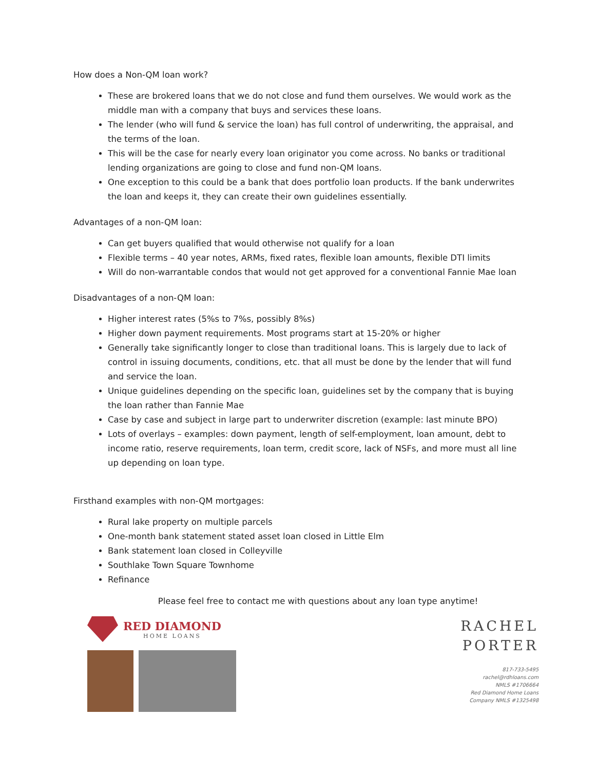How does a Non-QM loan work?
These are brokered loans that we do not close and fund them ourselves. We would work as the middle man with a company that buys and services these loans.
The lender (who will fund & service the loan) has full control of underwriting, the appraisal, and the terms of the loan.
This will be the case for nearly every loan originator you come across. No banks or traditional lending organizations are going to close and fund non-QM loans.
One exception to this could be a bank that does portfolio loan products. If the bank underwrites the loan and keeps it, they can create their own guidelines essentially.
Advantages of a non-QM loan:
Can get buyers qualified that would otherwise not qualify for a loan
Flexible terms – 40 year notes, ARMs, fixed rates, flexible loan amounts, flexible DTI limits
Will do non-warrantable condos that would not get approved for a conventional Fannie Mae loan
Disadvantages of a non-QM loan:
Higher interest rates (5%s to 7%s, possibly 8%s)
Higher down payment requirements. Most programs start at 15-20% or higher
Generally take significantly longer to close than traditional loans. This is largely due to lack of control in issuing documents, conditions, etc. that all must be done by the lender that will fund and service the loan.
Unique guidelines depending on the specific loan, guidelines set by the company that is buying the loan rather than Fannie Mae
Case by case and subject in large part to underwriter discretion (example: last minute BPO)
Lots of overlays – examples: down payment, length of self-employment, loan amount, debt to income ratio, reserve requirements, loan term, credit score, lack of NSFs, and more must all line up depending on loan type.
Firsthand examples with non-QM mortgages:
Rural lake property on multiple parcels
One-month bank statement stated asset loan closed in Little Elm
Bank statement loan closed in Colleyville
Southlake Town Square Townhome
Refinance
Please feel free to contact me with questions about any loan type anytime!
RED DIAMOND
HOME LOANS
RACHEL
PORTER
817-733-5495
rachel@rdhloans.com
NMLS #1706664
Red Diamond Home Loans
Company NMLS #1325498